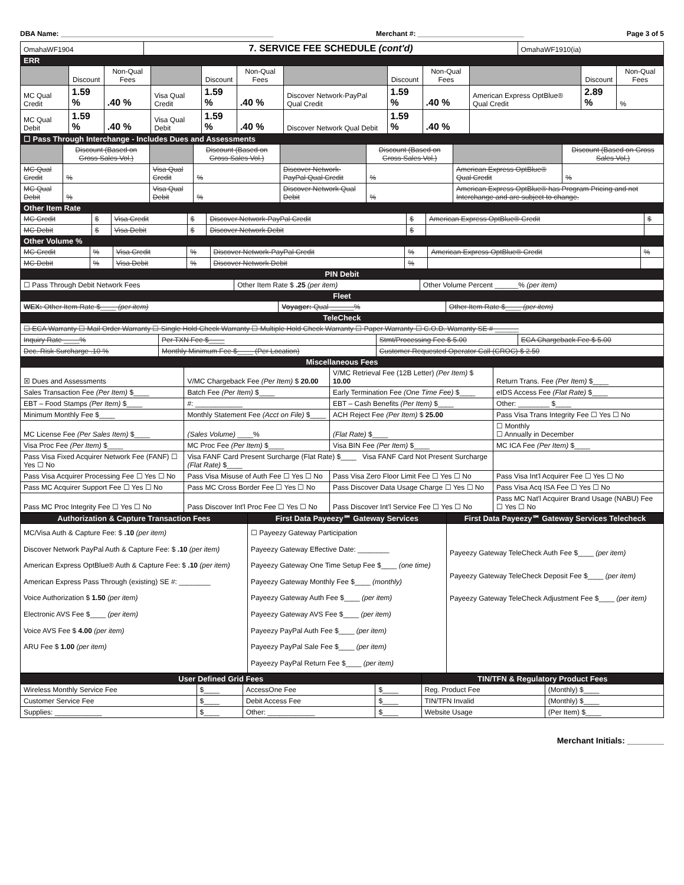DBA Name: ______________________________________________________ Merchant #: ___________________________ Page 3 of 5
| OmahaWF1904 | 7. SERVICE FEE SCHEDULE (cont'd) | OmahaWF1910(ia) |
ERR
| | Discount | Non-Qual Fees | | Discount | Non-Qual Fees | | Discount | Non-Qual Fees | | Discount | Non-Qual Fees |
| --- | --- | --- | --- | --- | --- | --- | --- | --- | --- | --- | --- |
| MC Qual Credit | 1.59 % | .40 % | Visa Qual Credit | 1.59 % | .40 % | Discover Network-PayPal Qual Credit | 1.59 % | .40 % | American Express OptBlue® Qual Credit | 2.89 % | % |
| MC Qual Debit | 1.59 % | .40 % | Visa Qual Debit | 1.59 % | .40 % | Discover Network Qual Debit | 1.59 % | .40 % | | | |
☐ Pass Through Interchange - Includes Dues and Assessments
| | Discount (Based on Gross Sales Vol.) | | Discount (Based on Gross Sales Vol.) | | Discount (Based on Gross Sales Vol.) | | Discount (Based on Gross Sales Vol.) |
| --- | --- | --- | --- | --- | --- | --- | --- |
| MC Qual Credit | % | Visa Qual Credit | % | Discover Network-PayPal Qual Credit | % | American Express OptBlue® Qual Credit | % |
| MC Qual Debit | % | Visa Qual Debit | % | Discover Network Qual Debit | % | American Express OptBlue® has Program Pricing and not Interchange and are subject to change. | |
Other Item Rate
| MC Credit | $ | Visa Credit | $ | Discover Network-PayPal Credit | $ | American Express OptBlue® Credit | $ |
| MC Debit | $ | Visa Debit | $ | Discover Network Debit | $ | | |
Other Volume %
| MC Credit | % | Visa Credit | % | Discover Network-PayPal Credit | % | American Express OptBlue® Credit | % |
| MC Debit | % | Visa Debit | % | Discover Network Debit | % | | |
PIN Debit
| ☐ Pass Through Debit Network Fees | Other Item Rate $ .25 (per item) | Other Volume Percent ______% (per item) |
Fleet
| WEX: Other Item Rate $____ (per item) | Voyager: Qual ______% | Other Item Rate $____ (per item) |
TeleCheck
| ☐ ECA Warranty ☐ Mail Order Warranty ☐ Single Hold Check Warranty ☐ Multiple Hold Check Warranty ☐ Paper Warranty ☐ C.O.D. Warranty SE # ______ | | | |
| Inquiry Rate ____% | Per TXN Fee $____ | Stmt/Processing Fee $ 5.00 | ECA Chargeback Fee $ 5.00 |
| Dec. Risk Surcharge .10 % | Monthly Minimum Fee $____ (Per Location) | Customer Requested Operator Call (CROC) $ 2.50 | |
Miscellaneous Fees
| ☒ Dues and Assessments | V/MC Chargeback Fee (Per Item) $ 20.00 | V/MC Retrieval Fee (12B Letter) (Per Item) $ 10.00 | Return Trans. Fee (Per Item) $____ |
| Sales Transaction Fee (Per Item) $____ | Batch Fee (Per Item) $____ | Early Termination Fee (One Time Fee) $____ | eIDS Access Fee (Flat Rate) $____ |
| EBT – Food Stamps (Per Item) $____ | #: ____________ | EBT – Cash Benefits (Per Item) $____ | Other: ________ $____ |
| Minimum Monthly Fee $____ | Monthly Statement Fee (Acct on File) $____ | ACH Reject Fee (Per Item) $ 25.00 | Pass Visa Trans Integrity Fee ☐ Yes ☐ No |
| MC License Fee (Per Sales Item) $____ | (Sales Volume) ____% | (Flat Rate) $____ | ☐ Monthly ☐ Annually in December |
| Visa Proc Fee (Per Item) $____ | MC Proc Fee (Per Item) $____ | Visa BIN Fee (Per Item) $____ | MC ICA Fee (Per Item) $____ |
| Pass Visa Fixed Acquirer Network Fee (FANF) ☐ Yes ☐ No | Visa FANF Card Present Surcharge (Flat Rate) $____ Visa FANF Card Not Present Surcharge (Flat Rate) $____ | | |
| Pass Visa Acquirer Processing Fee ☐ Yes ☐ No | Pass Visa Misuse of Auth Fee ☐ Yes ☐ No | Pass Visa Zero Floor Limit Fee ☐ Yes ☐ No | Pass Visa Int'l Acquirer Fee ☐ Yes ☐ No |
| Pass MC Acquirer Support Fee ☐ Yes ☐ No | Pass MC Cross Border Fee ☐ Yes ☐ No | Pass Discover Data Usage Charge ☐ Yes ☐ No | Pass Visa Acq ISA Fee ☐ Yes ☐ No |
| Pass MC Proc Integrity Fee ☐ Yes ☐ No | Pass Discover Int'l Proc Fee ☐ Yes ☐ No | Pass Discover Int'l Service Fee ☐ Yes ☐ No | Pass MC Nat'l Acquirer Brand Usage (NABU) Fee ☐ Yes ☐ No |
| Authorization & Capture Transaction Fees | First Data Payeezy℠ Gateway Services | First Data Payeezy℠ Gateway Services Telecheck |
| --- | --- | --- |
| MC/Visa Auth & Capture Fee: $ .10 (per item) Discover Network PayPal Auth & Capture Fee: $ .10 (per item) American Express OptBlue® Auth & Capture Fee: $ .10 (per item) American Express Pass Through (existing) SE #: ________ Voice Authorization $ 1.50 (per item) Electronic AVS Fee $____ (per item) Voice AVS Fee $ 4.00 (per item) ARU Fee $ 1.00 (per item) | ☐ Payeezy Gateway Participation Payeezy Gateway Effective Date: ________ Payeezy Gateway One Time Setup Fee $____ (one time) Payeezy Gateway Monthly Fee $____ (monthly) Payeezy Gateway Auth Fee $____ (per item) Payeezy Gateway AVS Fee $____ (per item) Payeezy PayPal Auth Fee $____ (per item) Payeezy PayPal Sale Fee $____ (per item) Payeezy PayPal Return Fee $____ (per item) | Payeezy Gateway TeleCheck Auth Fee $____ (per item) Payeezy Gateway TeleCheck Deposit Fee $____ (per item) Payeezy Gateway TeleCheck Adjustment Fee $____ (per item) |
| User Defined Grid Fees | | | | TIN/TFN & Regulatory Product Fees | |
| --- | --- | --- | --- | --- | --- |
| Wireless Monthly Service Fee | $____ | AccessOne Fee | $____ | Reg. Product Fee | (Monthly) $____ |
| Customer Service Fee | $____ | Debit Access Fee | $____ | TIN/TFN Invalid | (Monthly) $____ |
| Supplies: ____________ | $____ | Other: ____________ | $____ | Website Usage | (Per Item) $____ |
Merchant Initials: ________